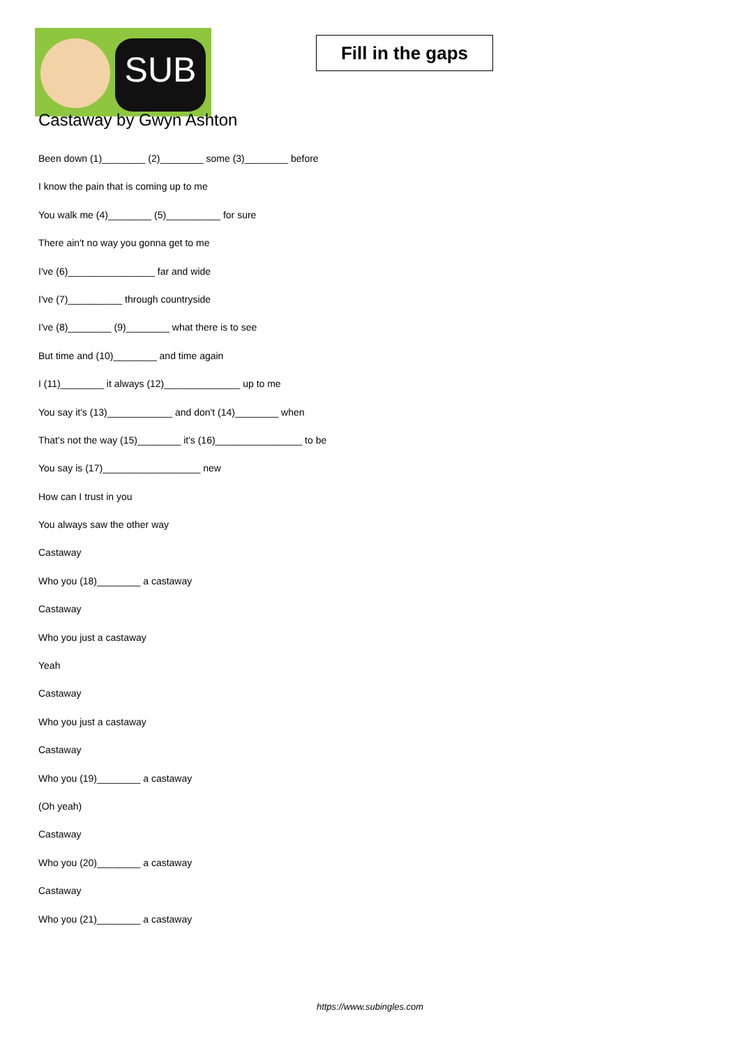SUB
Fill in the gaps
Castaway by Gwyn Ashton
Been down (1)________ (2)________ some (3)________ before
I know the pain that is coming up to me
You walk me (4)________ (5)__________ for sure
There ain't no way you gonna get to me
I've (6)________________ far and wide
I've (7)__________ through countryside
I've (8)________ (9)________ what there is to see
But time and (10)________ and time again
I (11)________ it always (12)______________ up to me
You say it's (13)____________ and don't (14)________ when
That's not the way (15)________ it's (16)________________ to be
You say is (17)__________________ new
How can I trust in you
You always saw the other way
Castaway
Who you (18)________ a castaway
Castaway
Who you just a castaway
Yeah
Castaway
Who you just a castaway
Castaway
Who you (19)________ a castaway
(Oh yeah)
Castaway
Who you (20)________ a castaway
Castaway
Who you (21)________ a castaway
https://www.subingles.com